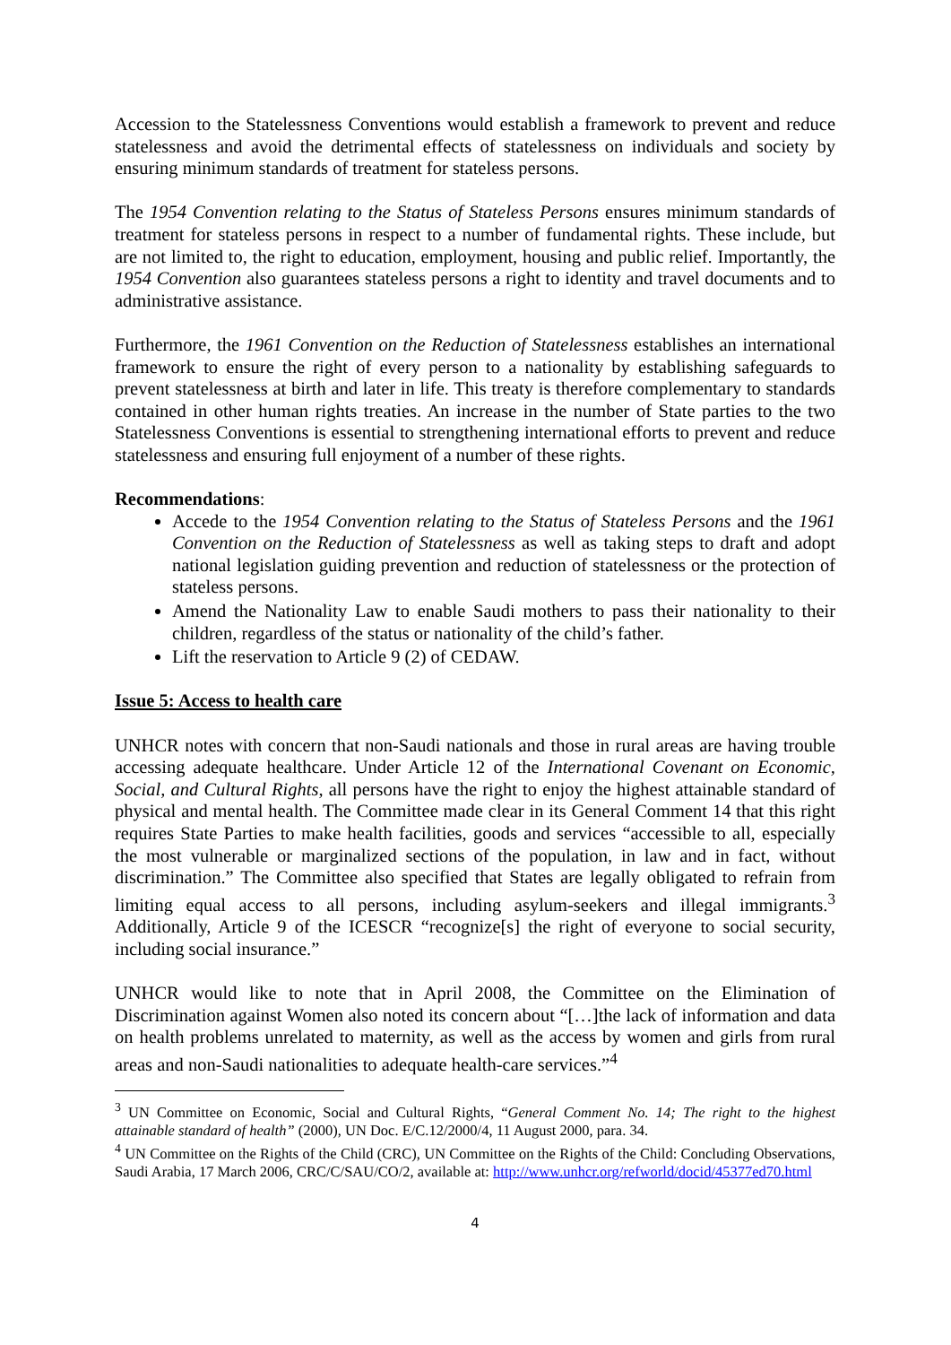Accession to the Statelessness Conventions would establish a framework to prevent and reduce statelessness and avoid the detrimental effects of statelessness on individuals and society by ensuring minimum standards of treatment for stateless persons.
The 1954 Convention relating to the Status of Stateless Persons ensures minimum standards of treatment for stateless persons in respect to a number of fundamental rights. These include, but are not limited to, the right to education, employment, housing and public relief. Importantly, the 1954 Convention also guarantees stateless persons a right to identity and travel documents and to administrative assistance.
Furthermore, the 1961 Convention on the Reduction of Statelessness establishes an international framework to ensure the right of every person to a nationality by establishing safeguards to prevent statelessness at birth and later in life. This treaty is therefore complementary to standards contained in other human rights treaties. An increase in the number of State parties to the two Statelessness Conventions is essential to strengthening international efforts to prevent and reduce statelessness and ensuring full enjoyment of a number of these rights.
Recommendations:
Accede to the 1954 Convention relating to the Status of Stateless Persons and the 1961 Convention on the Reduction of Statelessness as well as taking steps to draft and adopt national legislation guiding prevention and reduction of statelessness or the protection of stateless persons.
Amend the Nationality Law to enable Saudi mothers to pass their nationality to their children, regardless of the status or nationality of the child’s father.
Lift the reservation to Article 9 (2) of CEDAW.
Issue 5: Access to health care
UNHCR notes with concern that non-Saudi nationals and those in rural areas are having trouble accessing adequate healthcare. Under Article 12 of the International Covenant on Economic, Social, and Cultural Rights, all persons have the right to enjoy the highest attainable standard of physical and mental health. The Committee made clear in its General Comment 14 that this right requires State Parties to make health facilities, goods and services “accessible to all, especially the most vulnerable or marginalized sections of the population, in law and in fact, without discrimination.” The Committee also specified that States are legally obligated to refrain from limiting equal access to all persons, including asylum-seekers and illegal immigrants.<sup>3</sup> Additionally, Article 9 of the ICESCR “recognize[s] the right of everyone to social security, including social insurance.”
UNHCR would like to note that in April 2008, the Committee on the Elimination of Discrimination against Women also noted its concern about “[…]the lack of information and data on health problems unrelated to maternity, as well as the access by women and girls from rural areas and non-Saudi nationalities to adequate health-care services.”<sup>4</sup>
<sup>3</sup> UN Committee on Economic, Social and Cultural Rights, “General Comment No. 14; The right to the highest attainable standard of health” (2000), UN Doc. E/C.12/2000/4, 11 August 2000, para. 34.
<sup>4</sup> UN Committee on the Rights of the Child (CRC), UN Committee on the Rights of the Child: Concluding Observations, Saudi Arabia, 17 March 2006, CRC/C/SAU/CO/2, available at: http://www.unhcr.org/refworld/docid/45377ed70.html
4